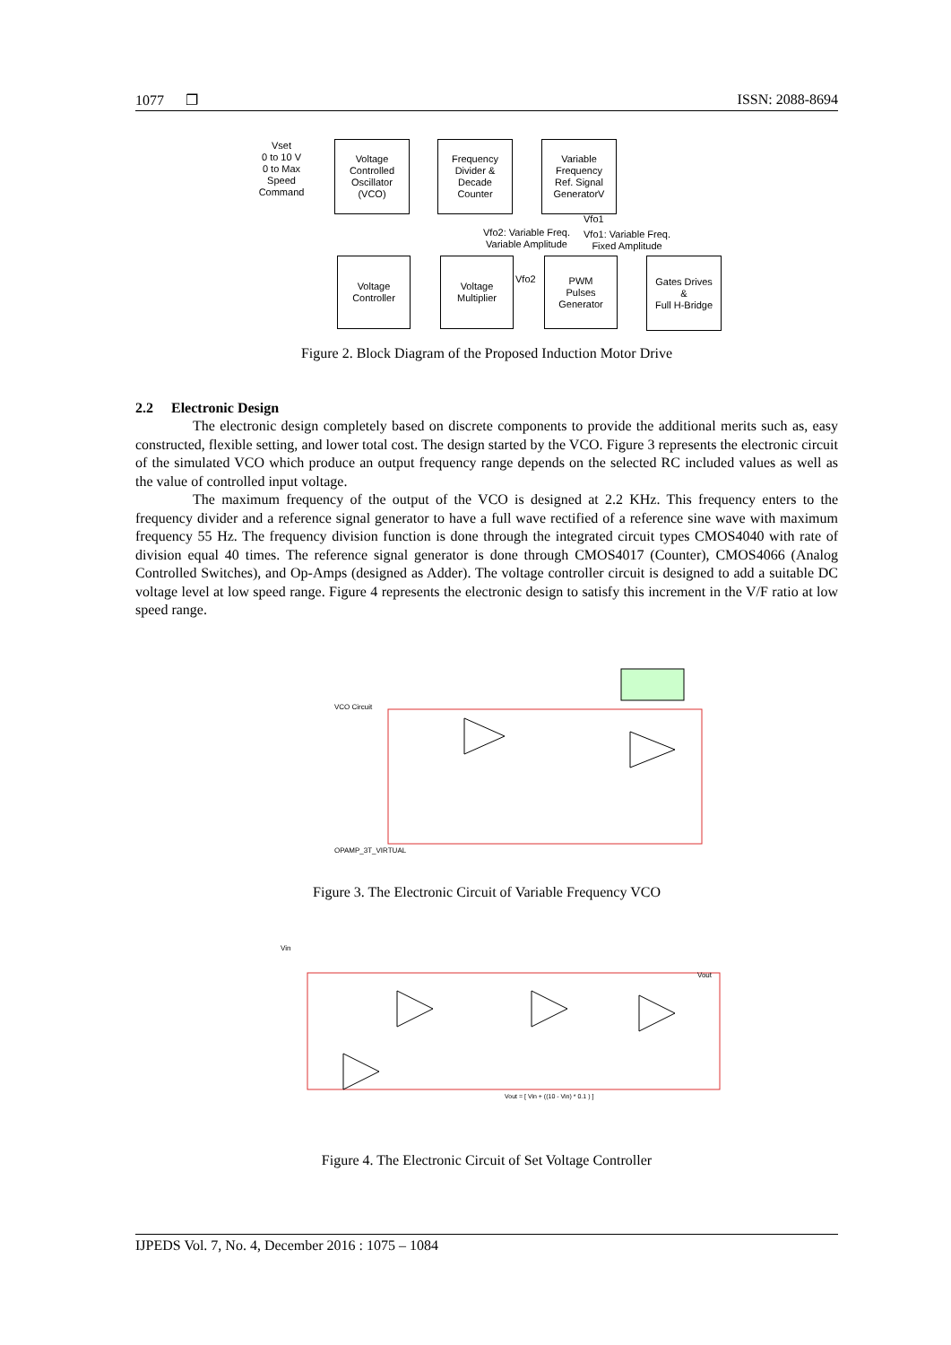1077 ❐ ISSN: 2088-8694
Vset
0 to 10 V
0 to Max
Speed
Command
Voltage
Controlled
Oscillator
(VCO)
Frequency
Divider &
Decade
Counter
Variable
Frequency
Ref. Signal
GeneratorV
Vfo1
Vfo2: Variable Freq.
Variable Amplitude
Vfo1: Variable Freq.
Fixed Amplitude
Voltage
Controller
Voltage
Multiplier
Vfo2
PWM
Pulses
Generator
Gates Drives
&
Full H-Bridge
Figure 2. Block Diagram of the Proposed Induction Motor Drive
2.2 Electronic Design
The electronic design completely based on discrete components to provide the additional merits such as, easy constructed, flexible setting, and lower total cost. The design started by the VCO. Figure 3 represents the electronic circuit of the simulated VCO which produce an output frequency range depends on the selected RC included values as well as the value of controlled input voltage.
The maximum frequency of the output of the VCO is designed at 2.2 KHz. This frequency enters to the frequency divider and a reference signal generator to have a full wave rectified of a reference sine wave with maximum frequency 55 Hz. The frequency division function is done through the integrated circuit types CMOS4040 with rate of division equal 40 times. The reference signal generator is done through CMOS4017 (Counter), CMOS4066 (Analog Controlled Switches), and Op-Amps (designed as Adder). The voltage controller circuit is designed to add a suitable DC voltage level at low speed range. Figure 4 represents the electronic design to satisfy this increment in the V/F ratio at low speed range.
VCO Circuit
OPAMP_3T_VIRTUAL
Figure 3. The Electronic Circuit of Variable Frequency VCO
Vin
Vout
Vout = [ Vin + ((10 - Vin) * 0.1 ) ]
Figure 4. The Electronic Circuit of Set Voltage Controller
IJPEDS Vol. 7, No. 4, December 2016 : 1075 – 1084